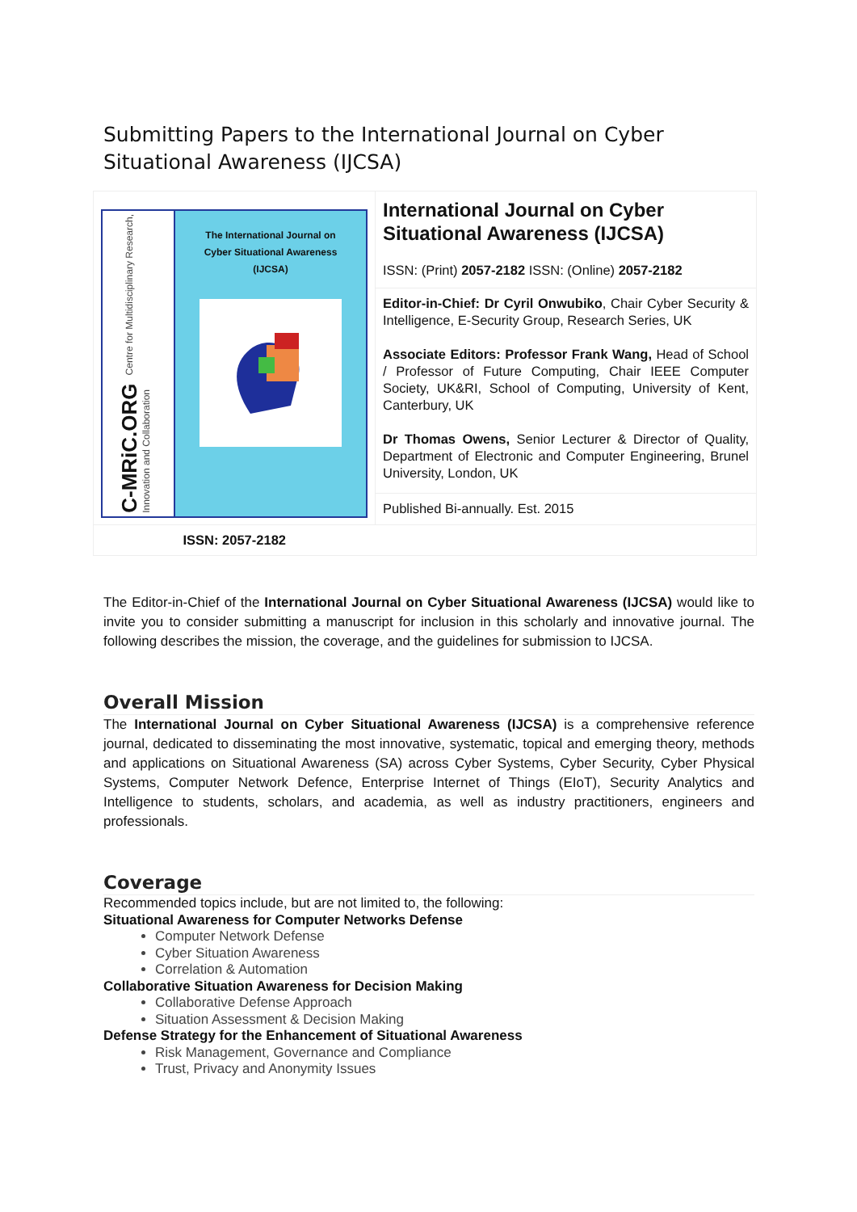Submitting Papers to the International Journal on Cyber Situational Awareness (IJCSA)
| C-MRiC.ORG Centre for Multidisciplinary Research, Innovation and Collaboration The International Journal on Cyber Situational Awareness (IJCSA) | International Journal on Cyber Situational Awareness (IJCSA) ISSN: (Print) 2057-2182 ISSN: (Online) 2057-2182 |
| | Editor-in-Chief: Dr Cyril Onwubiko , Chair Cyber Security & Intelligence, E-Security Group, Research Series, UK Associate Editors: Professor Frank Wang, Head of School / Professor of Future Computing, Chair IEEE Computer Society, UK&RI, School of Computing, University of Kent, Canterbury, UK Dr Thomas Owens, Senior Lecturer & Director of Quality, Department of Electronic and Computer Engineering, Brunel University, London, UK |
| | Published Bi-annually. Est. 2015 |
| ISSN: 2057-2182 | |
The Editor-in-Chief of the International Journal on Cyber Situational Awareness (IJCSA) would like to invite you to consider submitting a manuscript for inclusion in this scholarly and innovative journal. The following describes the mission, the coverage, and the guidelines for submission to IJCSA.
Overall Mission
The International Journal on Cyber Situational Awareness (IJCSA) is a comprehensive reference journal, dedicated to disseminating the most innovative, systematic, topical and emerging theory, methods and applications on Situational Awareness (SA) across Cyber Systems, Cyber Security, Cyber Physical Systems, Computer Network Defence, Enterprise Internet of Things (EIoT), Security Analytics and Intelligence to students, scholars, and academia, as well as industry practitioners, engineers and professionals.
Coverage
Recommended topics include, but are not limited to, the following:
Situational Awareness for Computer Networks Defense
Computer Network Defense
Cyber Situation Awareness
Correlation & Automation
Collaborative Situation Awareness for Decision Making
Collaborative Defense Approach
Situation Assessment & Decision Making
Defense Strategy for the Enhancement of Situational Awareness
Risk Management, Governance and Compliance
Trust, Privacy and Anonymity Issues